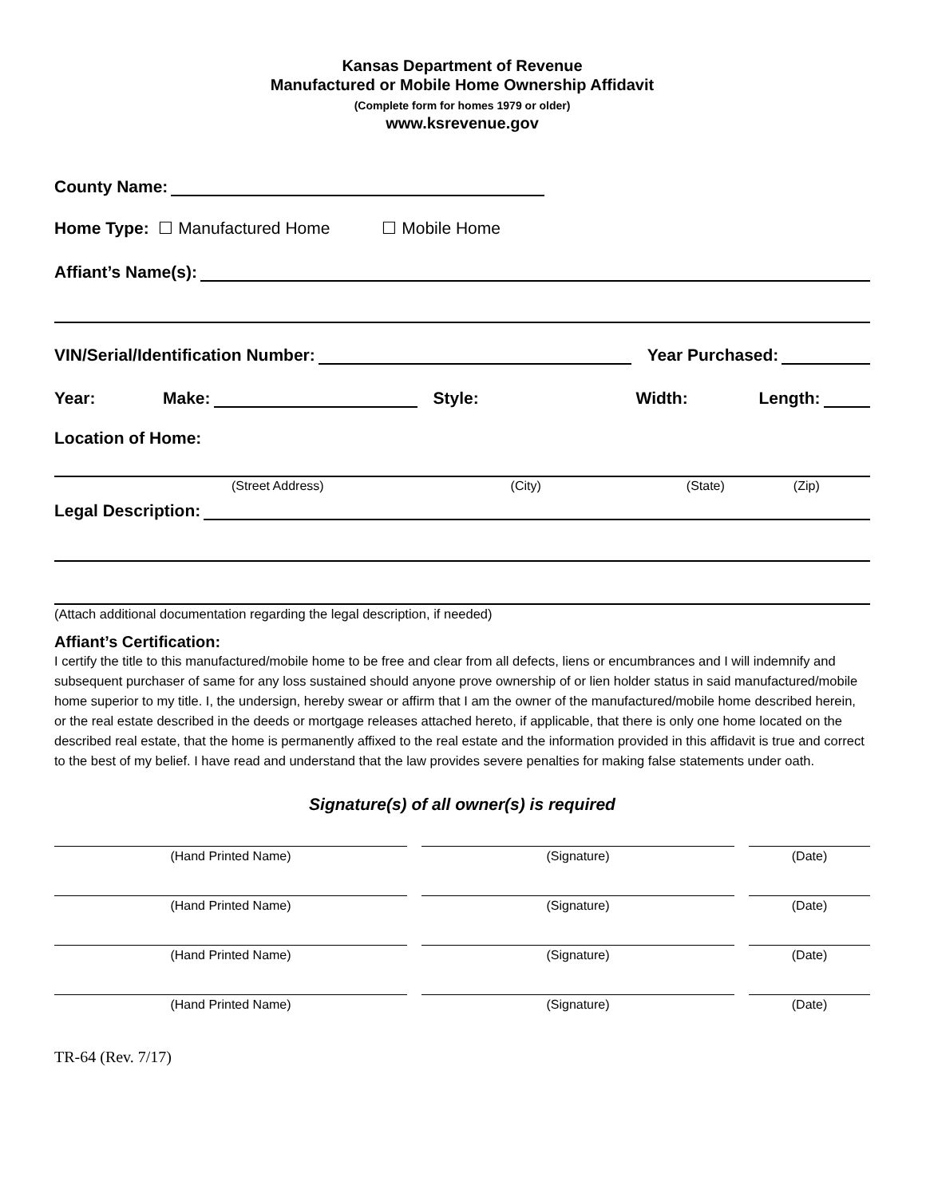Kansas Department of Revenue
Manufactured or Mobile Home Ownership Affidavit
(Complete form for homes 1979 or older)
www.ksrevenue.gov
County Name:
Home Type: ☐ Manufactured Home ☐ Mobile Home
Affiant’s Name(s):
VIN/Serial/Identification Number: Year Purchased:
Year: Make: Style: Width: Length:
Location of Home:
(Street Address) (City) (State) (Zip)
Legal Description:
(Attach additional documentation regarding the legal description, if needed)
Affiant’s Certification:
I certify the title to this manufactured/mobile home to be free and clear from all defects, liens or encumbrances and I will indemnify and subsequent purchaser of same for any loss sustained should anyone prove ownership of or lien holder status in said manufactured/mobile home superior to my title. I, the undersign, hereby swear or affirm that I am the owner of the manufactured/mobile home described herein, or the real estate described in the deeds or mortgage releases attached hereto, if applicable, that there is only one home located on the described real estate, that the home is permanently affixed to the real estate and the information provided in this affidavit is true and correct to the best of my belief. I have read and understand that the law provides severe penalties for making false statements under oath.
Signature(s) of all owner(s) is required
(Hand Printed Name) (Signature) (Date)
(Hand Printed Name) (Signature) (Date)
(Hand Printed Name) (Signature) (Date)
(Hand Printed Name) (Signature) (Date)
TR-64 (Rev. 7/17)